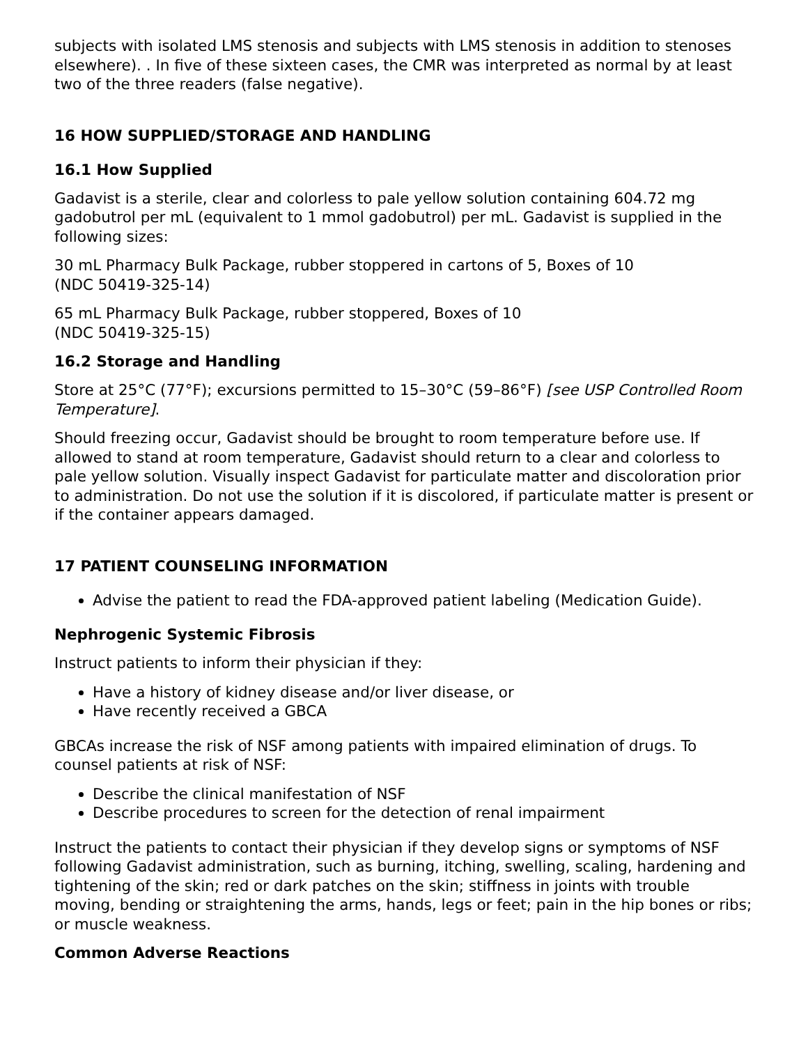subjects with isolated LMS stenosis and subjects with LMS stenosis in addition to stenoses elsewhere). . In five of these sixteen cases, the CMR was interpreted as normal by at least two of the three readers (false negative).
16 HOW SUPPLIED/STORAGE AND HANDLING
16.1 How Supplied
Gadavist is a sterile, clear and colorless to pale yellow solution containing 604.72 mg gadobutrol per mL (equivalent to 1 mmol gadobutrol) per mL. Gadavist is supplied in the following sizes:
30 mL Pharmacy Bulk Package, rubber stoppered in cartons of 5, Boxes of 10
(NDC 50419-325-14)
65 mL Pharmacy Bulk Package, rubber stoppered, Boxes of 10
(NDC 50419-325-15)
16.2 Storage and Handling
Store at 25°C (77°F); excursions permitted to 15–30°C (59–86°F) [see USP Controlled Room Temperature].
Should freezing occur, Gadavist should be brought to room temperature before use. If allowed to stand at room temperature, Gadavist should return to a clear and colorless to pale yellow solution. Visually inspect Gadavist for particulate matter and discoloration prior to administration. Do not use the solution if it is discolored, if particulate matter is present or if the container appears damaged.
17 PATIENT COUNSELING INFORMATION
Advise the patient to read the FDA-approved patient labeling (Medication Guide).
Nephrogenic Systemic Fibrosis
Instruct patients to inform their physician if they:
Have a history of kidney disease and/or liver disease, or
Have recently received a GBCA
GBCAs increase the risk of NSF among patients with impaired elimination of drugs. To counsel patients at risk of NSF:
Describe the clinical manifestation of NSF
Describe procedures to screen for the detection of renal impairment
Instruct the patients to contact their physician if they develop signs or symptoms of NSF following Gadavist administration, such as burning, itching, swelling, scaling, hardening and tightening of the skin; red or dark patches on the skin; stiffness in joints with trouble moving, bending or straightening the arms, hands, legs or feet; pain in the hip bones or ribs; or muscle weakness.
Common Adverse Reactions